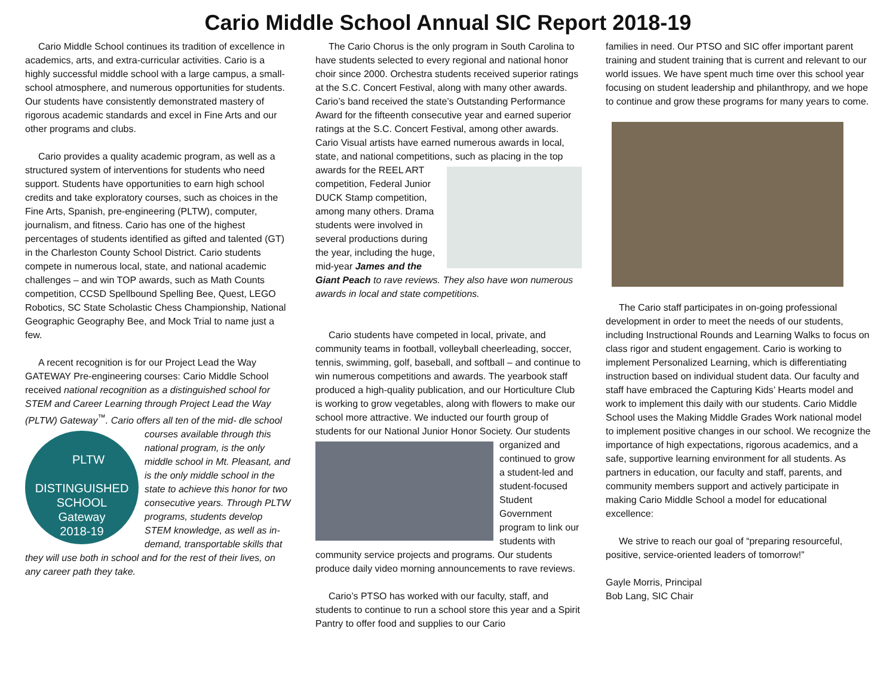Cario Middle School Annual SIC Report 2018-19
Cario Middle School continues its tradition of excellence in academics, arts, and extra-curricular activities. Cario is a highly successful middle school with a large campus, a small-school atmosphere, and numerous opportunities for students. Our students have consistently demonstrated mastery of rigorous academic standards and excel in Fine Arts and our other programs and clubs.
Cario provides a quality academic program, as well as a structured system of interventions for students who need support. Students have opportunities to earn high school credits and take exploratory courses, such as choices in the Fine Arts, Spanish, pre-engineering (PLTW), computer, journalism, and fitness. Cario has one of the highest percentages of students identified as gifted and talented (GT) in the Charleston County School District. Cario students compete in numerous local, state, and national academic challenges – and win TOP awards, such as Math Counts competition, CCSD Spellbound Spelling Bee, Quest, LEGO Robotics, SC State Scholastic Chess Championship, National Geographic Geography Bee, and Mock Trial to name just a few.
A recent recognition is for our Project Lead the Way GATEWAY Pre-engineering courses: Cario Middle School received national recognition as a distinguished school for STEM and Career Learning through Project Lead the Way (PLTW) Gateway<sup>™</sup>. Cario offers all ten of the mid- PLTW
DISTINGUISHED
SCHOOL
Gateway
2018-19 dle school courses available through this national program, is the only middle school in Mt. Pleasant, and is the only middle school in the state to achieve this honor for two consecutive years. Through PLTW programs, students develop STEM knowledge, as well as in-demand, transportable skills that they will use both in school and for the rest of their lives, on any career path they take.
The Cario Chorus is the only program in South Carolina to have students selected to every regional and national honor choir since 2000. Orchestra students received superior ratings at the S.C. Concert Festival, along with many other awards. Cario’s band received the state’s Outstanding Performance Award for the fifteenth consecutive year and earned superior ratings at the S.C. Concert Festival, among other awards. Cario Visual artists have earned numerous awards in local, state, and national competitions, such as placing in the top awards for the REEL ART competition, Federal Junior DUCK Stamp competition, among many others. Drama students were involved in several productions during the year, including the huge, mid-year James and the Giant Peach to rave reviews. They also have won numerous awards in local and state competitions.
Cario students have competed in local, private, and community teams in football, volleyball cheerleading, soccer, tennis, swimming, golf, baseball, and softball – and continue to win numerous competitions and awards. The yearbook staff produced a high-quality publication, and our Horticulture Club is working to grow vegetables, along with flowers to make our school more attractive. We inducted our fourth group of students for our National Junior Honor Society. Our students organized and continued to grow a student-led and student-focused Student Government program to link our students with community service projects and programs. Our students produce daily video morning announcements to rave reviews.
Cario’s PTSO has worked with our faculty, staff, and students to continue to run a school store this year and a Spirit Pantry to offer food and supplies to our Cario
families in need. Our PTSO and SIC offer important parent training and student training that is current and relevant to our world issues. We have spent much time over this school year focusing on student leadership and philanthropy, and we hope to continue and grow these programs for many years to come.
The Cario staff participates in on-going professional development in order to meet the needs of our students, including Instructional Rounds and Learning Walks to focus on class rigor and student engagement. Cario is working to implement Personalized Learning, which is differentiating instruction based on individual student data. Our faculty and staff have embraced the Capturing Kids’ Hearts model and work to implement this daily with our students. Cario Middle School uses the Making Middle Grades Work national model to implement positive changes in our school. We recognize the importance of high expectations, rigorous academics, and a safe, supportive learning environment for all students. As partners in education, our faculty and staff, parents, and community members support and actively participate in making Cario Middle School a model for educational excellence:
We strive to reach our goal of “preparing resourceful, positive, service-oriented leaders of tomorrow!”
Gayle Morris, Principal
Bob Lang, SIC Chair